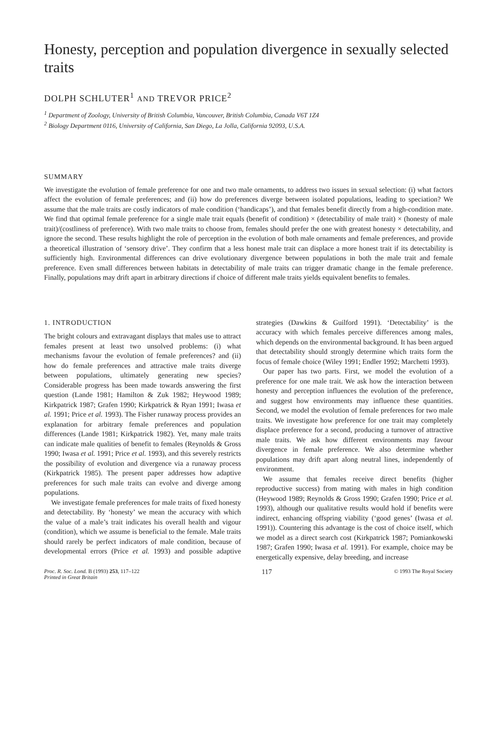Honesty, perception and population divergence in sexually selected traits
DOLPH SCHLUTER<sup>1</sup> AND TREVOR PRICE<sup>2</sup>
<sup>1</sup> Department of Zoology, University of British Columbia, Vancouver, British Columbia, Canada V6T 1Z4
<sup>2</sup> Biology Department 0116, University of California, San Diego, La Jolla, California 92093, U.S.A.
SUMMARY
We investigate the evolution of female preference for one and two male ornaments, to address two issues in sexual selection: (i) what factors affect the evolution of female preferences; and (ii) how do preferences diverge between isolated populations, leading to speciation? We assume that the male traits are costly indicators of male condition (‘handicaps’), and that females benefit directly from a high-condition mate. We find that optimal female preference for a single male trait equals (benefit of condition) × (detectability of male trait) × (honesty of male trait)/(costliness of preference). With two male traits to choose from, females should prefer the one with greatest honesty × detectability, and ignore the second. These results highlight the role of perception in the evolution of both male ornaments and female preferences, and provide a theoretical illustration of ‘sensory drive’. They confirm that a less honest male trait can displace a more honest trait if its detectability is sufficiently high. Environmental differences can drive evolutionary divergence between populations in both the male trait and female preference. Even small differences between habitats in detectability of male traits can trigger dramatic change in the female preference. Finally, populations may drift apart in arbitrary directions if choice of different male traits yields equivalent benefits to females.
1. INTRODUCTION
The bright colours and extravagant displays that males use to attract females present at least two unsolved problems: (i) what mechanisms favour the evolution of female preferences? and (ii) how do female preferences and attractive male traits diverge between populations, ultimately generating new species? Considerable progress has been made towards answering the first question (Lande 1981; Hamilton & Zuk 1982; Heywood 1989; Kirkpatrick 1987; Grafen 1990; Kirkpatrick & Ryan 1991; Iwasa et al. 1991; Price et al. 1993). The Fisher runaway process provides an explanation for arbitrary female preferences and population differences (Lande 1981; Kirkpatrick 1982). Yet, many male traits can indicate male qualities of benefit to females (Reynolds & Gross 1990; Iwasa et al. 1991; Price et al. 1993), and this severely restricts the possibility of evolution and divergence via a runaway process (Kirkpatrick 1985). The present paper addresses how adaptive preferences for such male traits can evolve and diverge among populations.
We investigate female preferences for male traits of fixed honesty and detectability. By ‘honesty’ we mean the accuracy with which the value of a male’s trait indicates his overall health and vigour (condition), which we assume is beneficial to the female. Male traits should rarely be perfect indicators of male condition, because of developmental errors (Price et al. 1993) and possible adaptive strategies (Dawkins & Guilford 1991). ‘Detectability’ is the accuracy with which females perceive differences among males, which depends on the environmental background. It has been argued that detectability should strongly determine which traits form the focus of female choice (Wiley 1991; Endler 1992; Marchetti 1993).
Our paper has two parts. First, we model the evolution of a preference for one male trait. We ask how the interaction between honesty and perception influences the evolution of the preference, and suggest how environments may influence these quantities. Second, we model the evolution of female preferences for two male traits. We investigate how preference for one trait may completely displace preference for a second, producing a turnover of attractive male traits. We ask how different environments may favour divergence in female preference. We also determine whether populations may drift apart along neutral lines, independently of environment.
We assume that females receive direct benefits (higher reproductive success) from mating with males in high condition (Heywood 1989; Reynolds & Gross 1990; Grafen 1990; Price et al. 1993), although our qualitative results would hold if benefits were indirect, enhancing offspring viability (‘good genes’ (Iwasa et al. 1991)). Countering this advantage is the cost of choice itself, which we model as a direct search cost (Kirkpatrick 1987; Pomiankowski 1987; Grafen 1990; Iwasa et al. 1991). For example, choice may be energetically expensive, delay breeding, and increase
Proc. R. Soc. Lond. B (1993) 253, 117–122
Printed in Great Britain 117 © 1993 The Royal Society